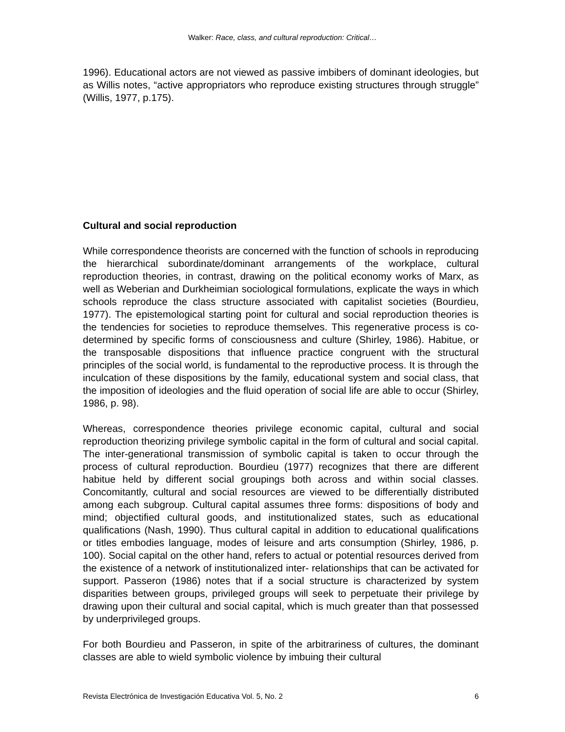Walker: Race, class, and cultural reproduction: Critical…
1996). Educational actors are not viewed as passive imbibers of dominant ideologies, but as Willis notes, “active appropriators who reproduce existing structures through struggle” (Willis, 1977, p.175).
Cultural and social reproduction
While correspondence theorists are concerned with the function of schools in reproducing the hierarchical subordinate/dominant arrangements of the workplace, cultural reproduction theories, in contrast, drawing on the political economy works of Marx, as well as Weberian and Durkheimian sociological formulations, explicate the ways in which schools reproduce the class structure associated with capitalist societies (Bourdieu, 1977). The epistemological starting point for cultural and social reproduction theories is the tendencies for societies to reproduce themselves. This regenerative process is co-determined by specific forms of consciousness and culture (Shirley, 1986). Habitue, or the transposable dispositions that influence practice congruent with the structural principles of the social world, is fundamental to the reproductive process. It is through the inculcation of these dispositions by the family, educational system and social class, that the imposition of ideologies and the fluid operation of social life are able to occur (Shirley, 1986, p. 98).
Whereas, correspondence theories privilege economic capital, cultural and social reproduction theorizing privilege symbolic capital in the form of cultural and social capital. The inter-generational transmission of symbolic capital is taken to occur through the process of cultural reproduction. Bourdieu (1977) recognizes that there are different habitue held by different social groupings both across and within social classes. Concomitantly, cultural and social resources are viewed to be differentially distributed among each subgroup. Cultural capital assumes three forms: dispositions of body and mind; objectified cultural goods, and institutionalized states, such as educational qualifications (Nash, 1990). Thus cultural capital in addition to educational qualifications or titles embodies language, modes of leisure and arts consumption (Shirley, 1986, p. 100). Social capital on the other hand, refers to actual or potential resources derived from the existence of a network of institutionalized inter- relationships that can be activated for support. Passeron (1986) notes that if a social structure is characterized by system disparities between groups, privileged groups will seek to perpetuate their privilege by drawing upon their cultural and social capital, which is much greater than that possessed by underprivileged groups.
For both Bourdieu and Passeron, in spite of the arbitrariness of cultures, the dominant classes are able to wield symbolic violence by imbuing their cultural
Revista Electrónica de Investigación Educativa Vol. 5, No. 2 6